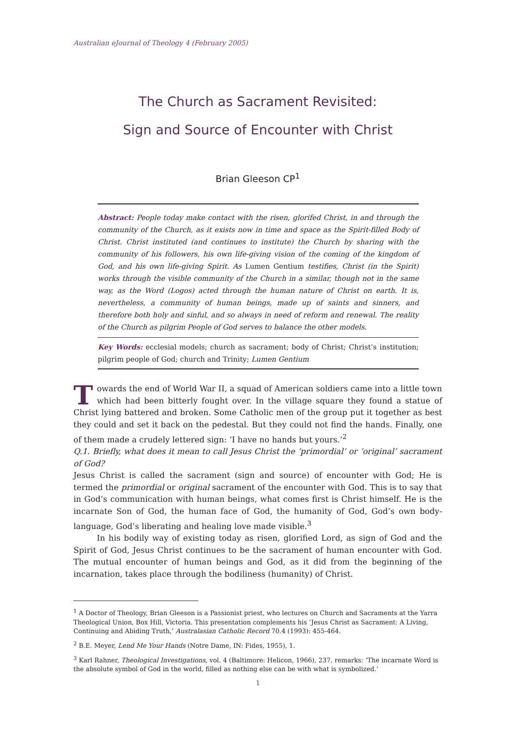Australian eJournal of Theology 4 (February 2005)
The Church as Sacrament Revisited:
Sign and Source of Encounter with Christ
Brian Gleeson CP<sup>1</sup>
Abstract: People today make contact with the risen, glorifed Christ, in and through the community of the Church, as it exists now in time and space as the Spirit-filled Body of Christ. Christ instituted (and continues to institute) the Church by sharing with the community of his followers, his own life-giving vision of the coming of the kingdom of God, and his own life-giving Spirit. As Lumen Gentium testifies, Christ (in the Spirit) works through the visible community of the Church in a similar, though not in the same way, as the Word (Logos) acted through the human nature of Christ on earth. It is, nevertheless, a community of human beings, made up of saints and sinners, and therefore both holy and sinful, and so always in need of reform and renewal. The reality of the Church as pilgrim People of God serves to balance the other models.
Key Words: ecclesial models; church as sacrament; body of Christ; Christ’s institution; pilgrim people of God; church and Trinity; Lumen Gentium
Towards the end of World War II, a squad of American soldiers came into a little town which had been bitterly fought over. In the village square they found a statue of Christ lying battered and broken. Some Catholic men of the group put it together as best they could and set it back on the pedestal. But they could not find the hands. Finally, one of them made a crudely lettered sign: ‘I have no hands but yours.’<sup>2</sup>
Q.1. Briefly, what does it mean to call Jesus Christ the ‘primordial’ or ‘original’ sacrament of God?
Jesus Christ is called the sacrament (sign and source) of encounter with God; He is termed the primordial or original sacrament of the encounter with God. This is to say that in God’s communication with human beings, what comes first is Christ himself. He is the incarnate Son of God, the human face of God, the humanity of God, God’s own body-language, God’s liberating and healing love made visible.<sup>3</sup>
In his bodily way of existing today as risen, glorified Lord, as sign of God and the Spirit of God, Jesus Christ continues to be the sacrament of human encounter with God. The mutual encounter of human beings and God, as it did from the beginning of the incarnation, takes place through the bodiliness (humanity) of Christ.
<sup>1</sup> A Doctor of Theology, Brian Gleeson is a Passionist priest, who lectures on Church and Sacraments at the Yarra Theological Union, Box Hill, Victoria. This presentation complements his ‘Jesus Christ as Sacrament: A Living, Continuing and Abiding Truth,’ Australasian Catholic Record 70.4 (1993): 455-464.
<sup>2</sup> B.E. Meyer, Lend Me Your Hands (Notre Dame, IN: Fides, 1955), 1.
<sup>3</sup> Karl Rahner, Theological Investigations, vol. 4 (Baltimore: Helicon, 1966), 237, remarks: ‘The incarnate Word is the absolute symbol of God in the world, filled as nothing else can be with what is symbolized.’
1